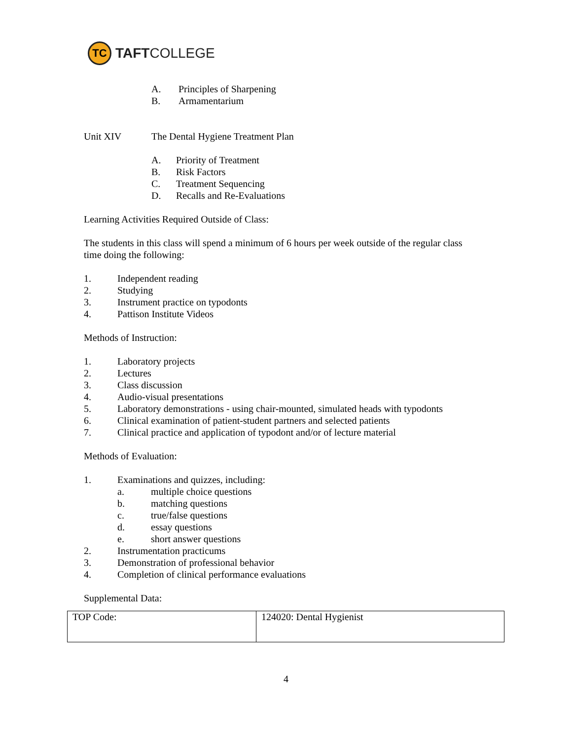TC
TAFTCOLLEGE
A. Principles of Sharpening
B. Armamentarium
Unit XIV The Dental Hygiene Treatment Plan
A. Priority of Treatment
B. Risk Factors
C. Treatment Sequencing
D. Recalls and Re-Evaluations
Learning Activities Required Outside of Class:
The students in this class will spend a minimum of 6 hours per week outside of the regular class
time doing the following:
1. Independent reading
2. Studying
3. Instrument practice on typodonts
4. Pattison Institute Videos
Methods of Instruction:
1. Laboratory projects
2. Lectures
3. Class discussion
4. Audio-visual presentations
5. Laboratory demonstrations - using chair-mounted, simulated heads with typodonts
6. Clinical examination of patient-student partners and selected patients
7. Clinical practice and application of typodont and/or of lecture material
Methods of Evaluation:
1. Examinations and quizzes, including:
a. multiple choice questions
b. matching questions
c. true/false questions
d. essay questions
e. short answer questions
2. Instrumentation practicums
3. Demonstration of professional behavior
4. Completion of clinical performance evaluations
Supplemental Data:
| TOP Code: | 124020: Dental Hygienist |
4